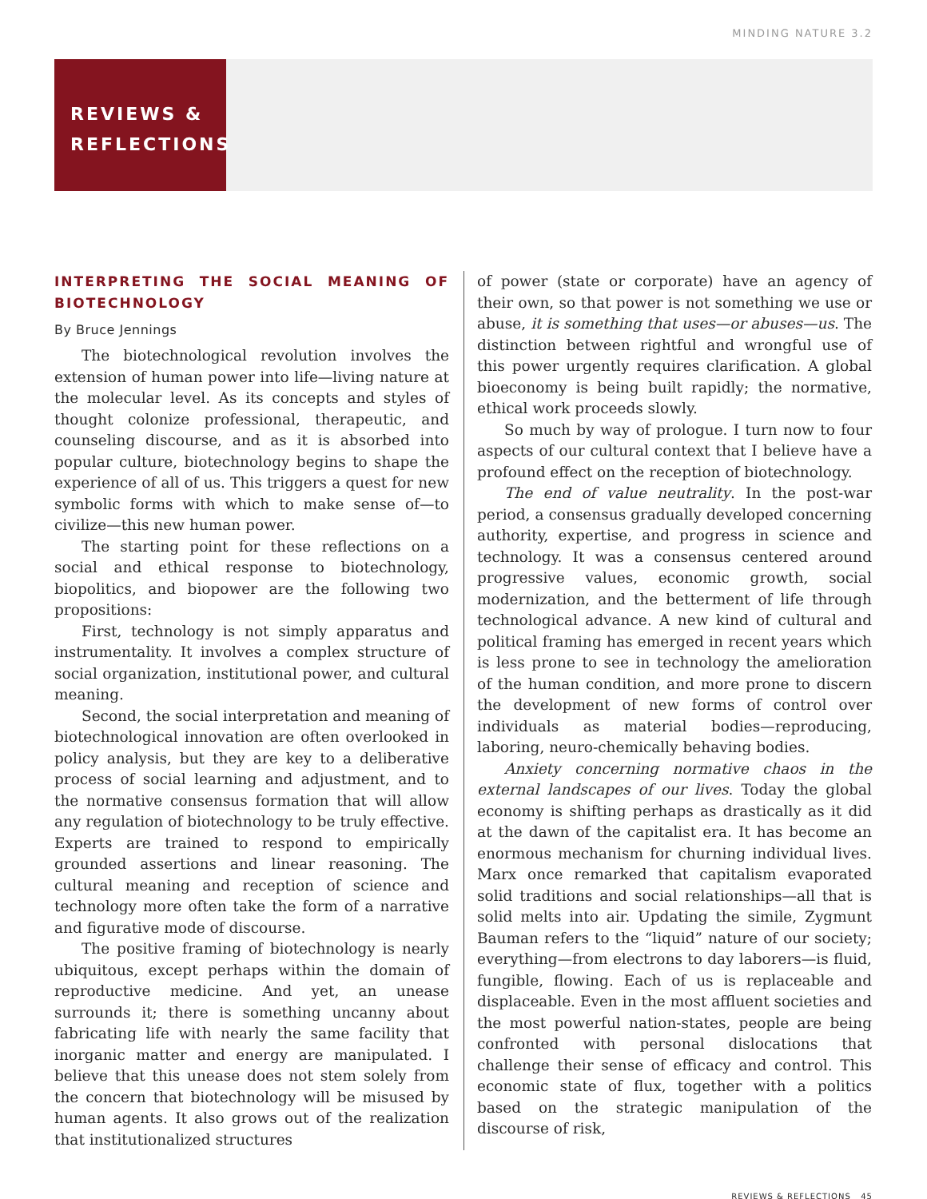MINDING NATURE 3.2
REVIEWS &
REFLECTIONS
INTERPRETING THE SOCIAL MEANING OF BIOTECHNOLOGY
By Bruce Jennings
The biotechnological revolution involves the extension of human power into life—living nature at the molecular level. As its concepts and styles of thought colonize professional, therapeutic, and counseling discourse, and as it is absorbed into popular culture, biotechnology begins to shape the experience of all of us. This triggers a quest for new symbolic forms with which to make sense of—to civilize—this new human power.
The starting point for these reflections on a social and ethical response to biotechnology, biopolitics, and biopower are the following two propositions:
First, technology is not simply apparatus and instrumentality. It involves a complex structure of social organization, institutional power, and cultural meaning.
Second, the social interpretation and meaning of biotechnological innovation are often overlooked in policy analysis, but they are key to a deliberative process of social learning and adjustment, and to the normative consensus formation that will allow any regulation of biotechnology to be truly effective. Experts are trained to respond to empirically grounded assertions and linear reasoning. The cultural meaning and reception of science and technology more often take the form of a narrative and figurative mode of discourse.
The positive framing of biotechnology is nearly ubiquitous, except perhaps within the domain of reproductive medicine. And yet, an unease surrounds it; there is something uncanny about fabricating life with nearly the same facility that inorganic matter and energy are manipulated. I believe that this unease does not stem solely from the concern that biotechnology will be misused by human agents. It also grows out of the realization that institutionalized structures
of power (state or corporate) have an agency of their own, so that power is not something we use or abuse, it is something that uses—or abuses—us. The distinction between rightful and wrongful use of this power urgently requires clarification. A global bioeconomy is being built rapidly; the normative, ethical work proceeds slowly.
So much by way of prologue. I turn now to four aspects of our cultural context that I believe have a profound effect on the reception of biotechnology.
The end of value neutrality. In the post-war period, a consensus gradually developed concerning authority, expertise, and progress in science and technology. It was a consensus centered around progressive values, economic growth, social modernization, and the betterment of life through technological advance. A new kind of cultural and political framing has emerged in recent years which is less prone to see in technology the amelioration of the human condition, and more prone to discern the development of new forms of control over individuals as material bodies—reproducing, laboring, neuro-chemically behaving bodies.
Anxiety concerning normative chaos in the external landscapes of our lives. Today the global economy is shifting perhaps as drastically as it did at the dawn of the capitalist era. It has become an enormous mechanism for churning individual lives. Marx once remarked that capitalism evaporated solid traditions and social relationships—all that is solid melts into air. Updating the simile, Zygmunt Bauman refers to the “liquid” nature of our society; everything—from electrons to day laborers—is fluid, fungible, flowing. Each of us is replaceable and displaceable. Even in the most affluent societies and the most powerful nation-states, people are being confronted with personal dislocations that challenge their sense of efficacy and control. This economic state of flux, together with a politics based on the strategic manipulation of the discourse of risk,
REVIEWS & REFLECTIONS 45